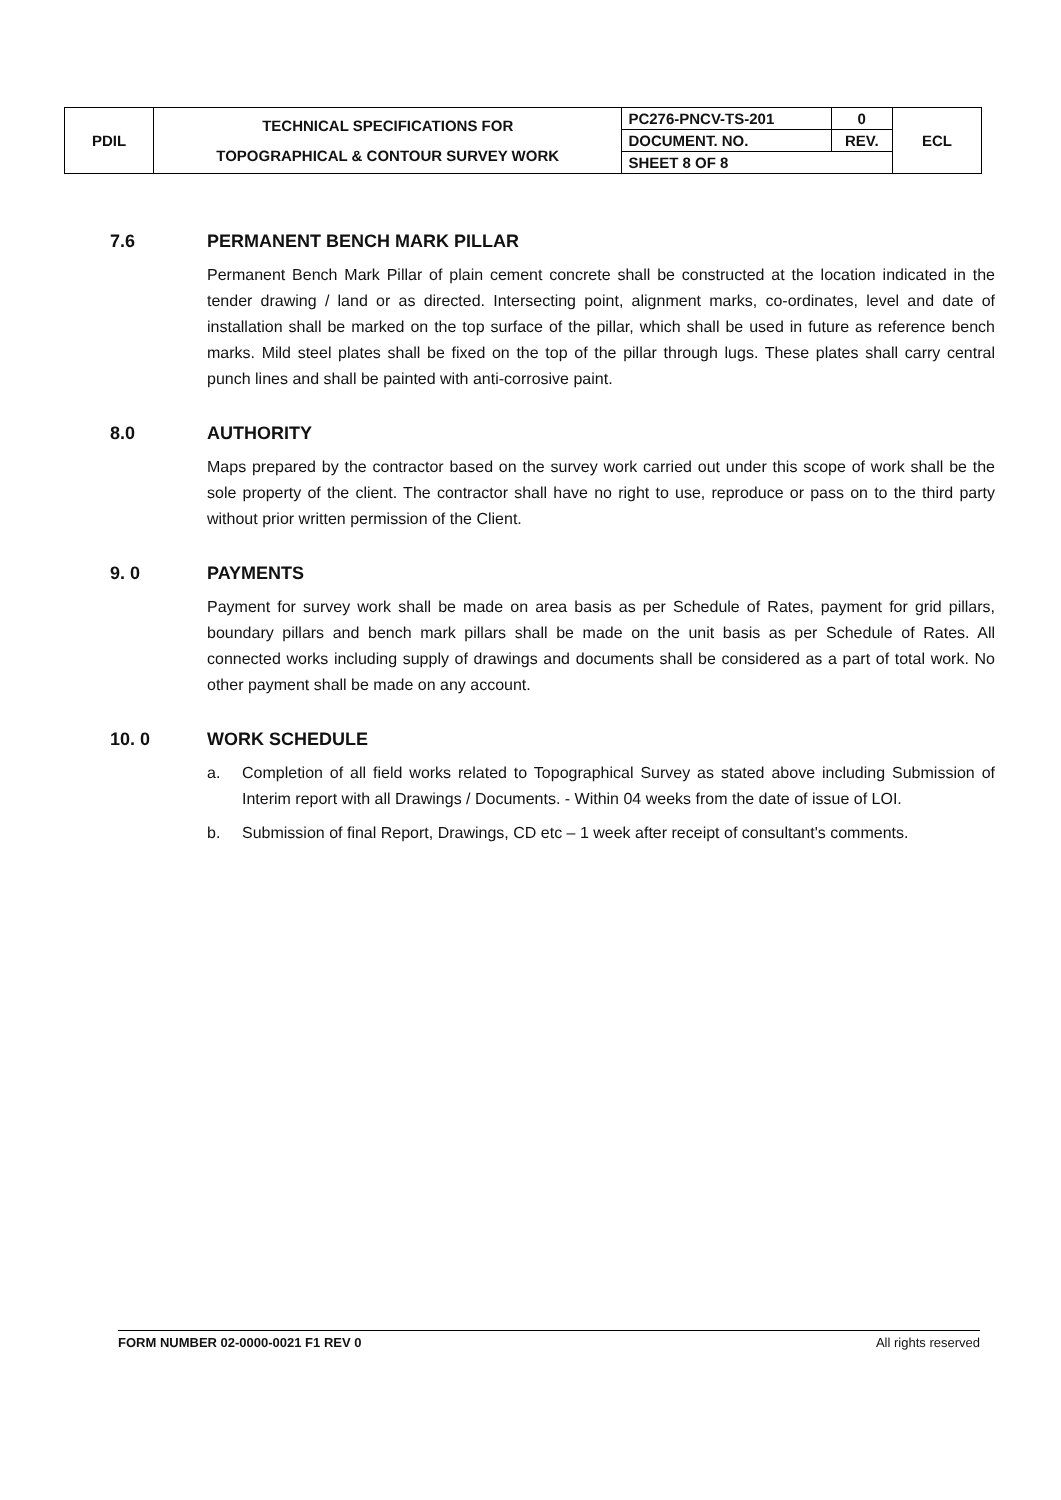| PDIL | TECHNICAL SPECIFICATIONS FOR TOPOGRAPHICAL & CONTOUR SURVEY WORK | PC276-PNCV-TS-201 | 0 | ECL |
| | | DOCUMENT. NO. | REV. | |
| | | SHEET 8 OF 8 | | |
7.6 PERMANENT BENCH MARK PILLAR
Permanent Bench Mark Pillar of plain cement concrete shall be constructed at the location indicated in the tender drawing / land or as directed. Intersecting point, alignment marks, co-ordinates, level and date of installation shall be marked on the top surface of the pillar, which shall be used in future as reference bench marks. Mild steel plates shall be fixed on the top of the pillar through lugs. These plates shall carry central punch lines and shall be painted with anti-corrosive paint.
8.0 AUTHORITY
Maps prepared by the contractor based on the survey work carried out under this scope of work shall be the sole property of the client. The contractor shall have no right to use, reproduce or pass on to the third party without prior written permission of the Client.
9. 0 PAYMENTS
Payment for survey work shall be made on area basis as per Schedule of Rates, payment for grid pillars, boundary pillars and bench mark pillars shall be made on the unit basis as per Schedule of Rates. All connected works including supply of drawings and documents shall be considered as a part of total work. No other payment shall be made on any account.
10. 0 WORK SCHEDULE
a. Completion of all field works related to Topographical Survey as stated above including Submission of Interim report with all Drawings / Documents. - Within 04 weeks from the date of issue of LOI.
b. Submission of final Report, Drawings, CD etc – 1 week after receipt of consultant's comments.
FORM NUMBER 02-0000-0021 F1 REV 0 All rights reserved